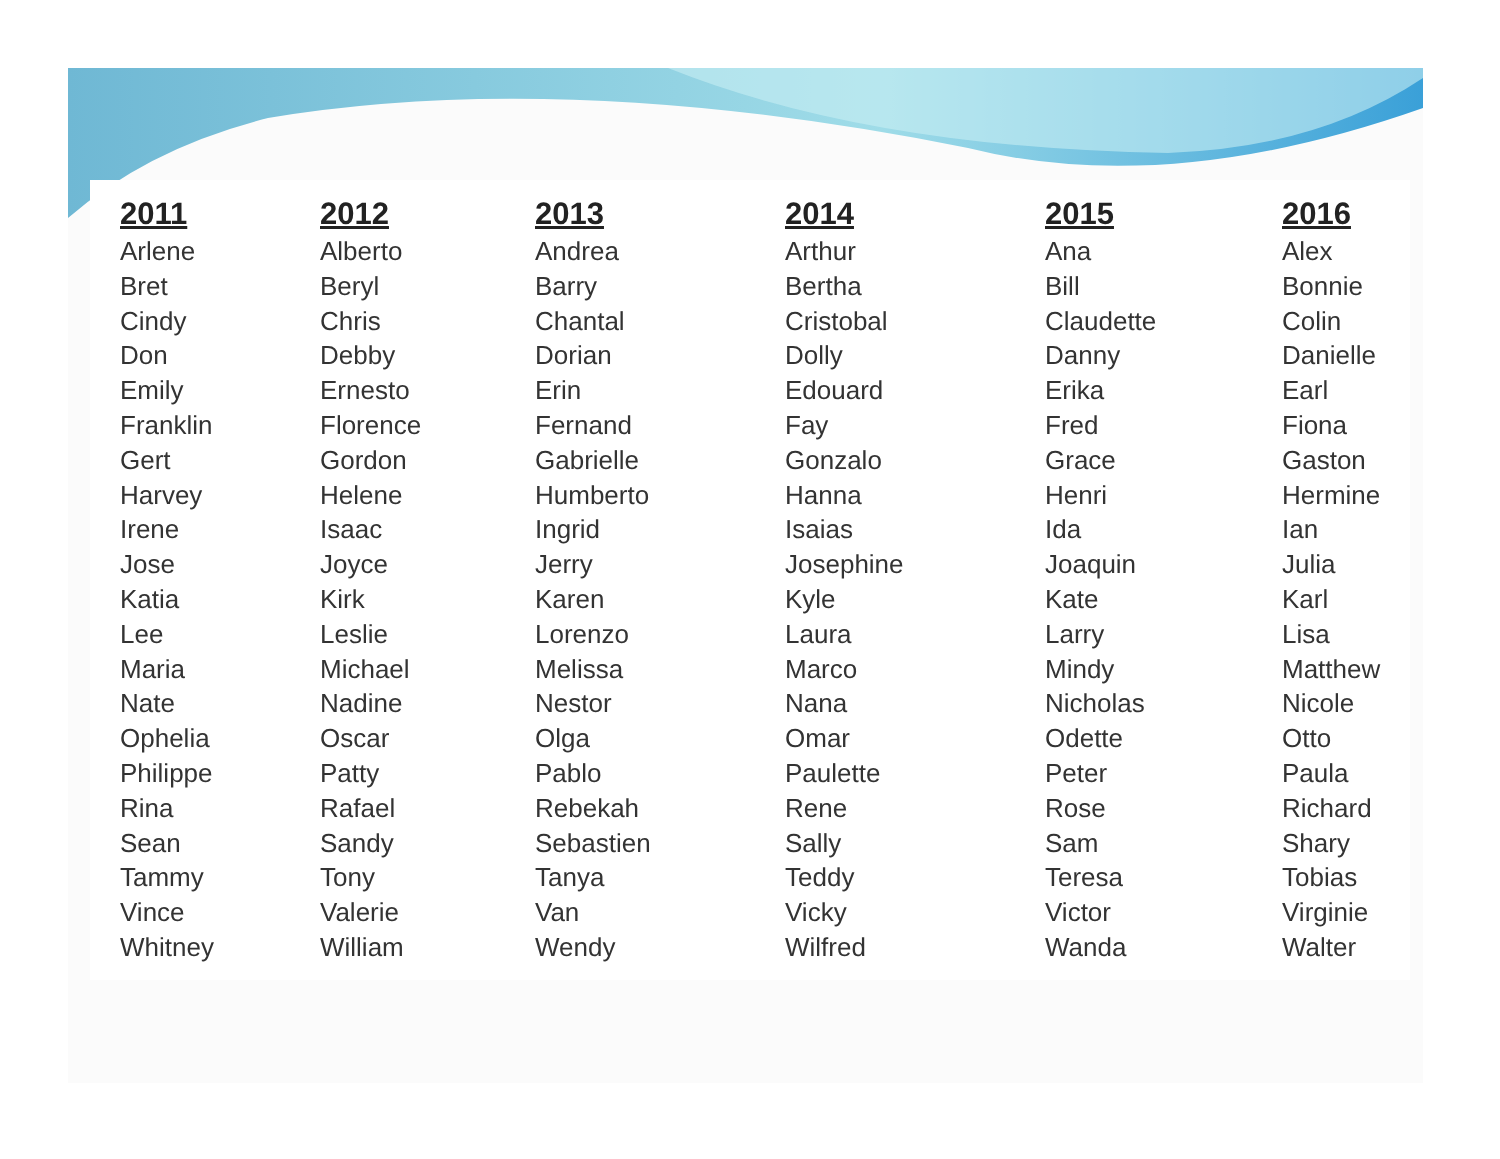| 2011 | 2012 | 2013 | 2014 | 2015 | 2016 |
| --- | --- | --- | --- | --- | --- |
| Arlene | Alberto | Andrea | Arthur | Ana | Alex |
| Bret | Beryl | Barry | Bertha | Bill | Bonnie |
| Cindy | Chris | Chantal | Cristobal | Claudette | Colin |
| Don | Debby | Dorian | Dolly | Danny | Danielle |
| Emily | Ernesto | Erin | Edouard | Erika | Earl |
| Franklin | Florence | Fernand | Fay | Fred | Fiona |
| Gert | Gordon | Gabrielle | Gonzalo | Grace | Gaston |
| Harvey | Helene | Humberto | Hanna | Henri | Hermine |
| Irene | Isaac | Ingrid | Isaias | Ida | Ian |
| Jose | Joyce | Jerry | Josephine | Joaquin | Julia |
| Katia | Kirk | Karen | Kyle | Kate | Karl |
| Lee | Leslie | Lorenzo | Laura | Larry | Lisa |
| Maria | Michael | Melissa | Marco | Mindy | Matthew |
| Nate | Nadine | Nestor | Nana | Nicholas | Nicole |
| Ophelia | Oscar | Olga | Omar | Odette | Otto |
| Philippe | Patty | Pablo | Paulette | Peter | Paula |
| Rina | Rafael | Rebekah | Rene | Rose | Richard |
| Sean | Sandy | Sebastien | Sally | Sam | Shary |
| Tammy | Tony | Tanya | Teddy | Teresa | Tobias |
| Vince | Valerie | Van | Vicky | Victor | Virginie |
| Whitney | William | Wendy | Wilfred | Wanda | Walter |